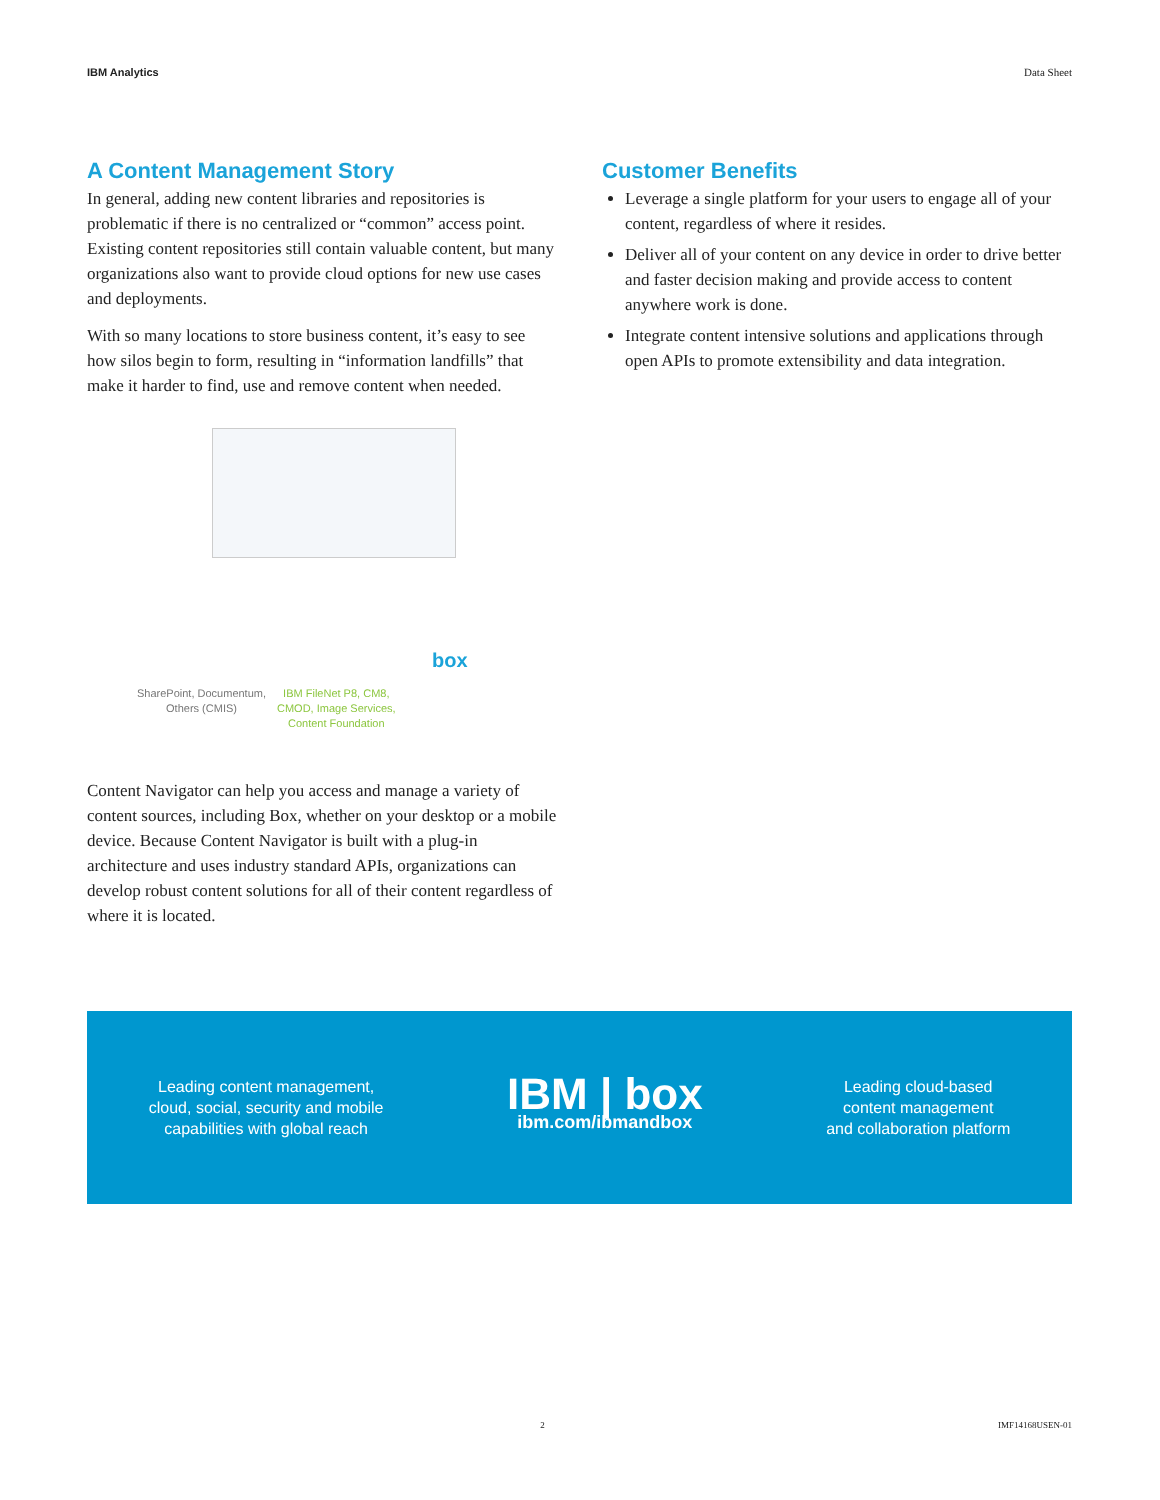IBM Analytics Data Sheet
A Content Management Story
In general, adding new content libraries and repositories is problematic if there is no centralized or “common” access point. Existing content repositories still contain valuable content, but many organizations also want to provide cloud options for new use cases and deployments.
With so many locations to store business content, it’s easy to see how silos begin to form, resulting in “information landfills” that make it harder to find, use and remove content when needed.
SharePoint, Documentum,
Others (CMIS)
IBM FileNet P8, CM8,
CMOD, Image Services,
Content Foundation
box
Content Navigator can help you access and manage a variety of content sources, including Box, whether on your desktop or a mobile device. Because Content Navigator is built with a plug-in architecture and uses industry standard APIs, organizations can develop robust content solutions for all of their content regardless of where it is located.
Customer Benefits
Leverage a single platform for your users to engage all of your content, regardless of where it resides.
Deliver all of your content on any device in order to drive better and faster decision making and provide access to content anywhere work is done.
Integrate content intensive solutions and applications through open APIs to promote extensibility and data integration.
Leading content management,
cloud, social, security and mobile
capabilities with global reach
IBM | box
ibm.com/ibmandbox
Leading cloud-based
content management
and collaboration platform
2 IMF14168USEN-01